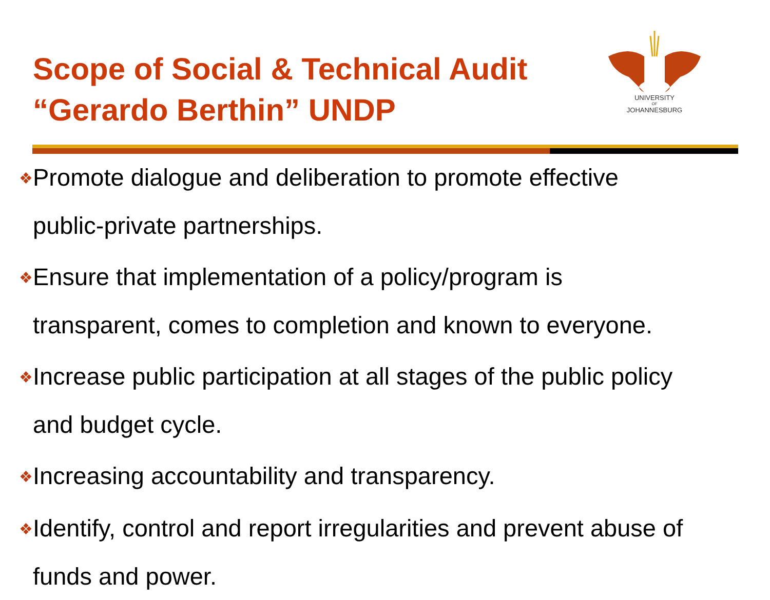Scope of Social & Technical Audit
“Gerardo Berthin” UNDP
UNIVERSITY
OF
JOHANNESBURG
❖Promote dialogue and deliberation to promote effective
public-private partnerships.
❖Ensure that implementation of a policy/program is
transparent, comes to completion and known to everyone.
❖Increase public participation at all stages of the public policy
and budget cycle.
❖Increasing accountability and transparency.
❖Identify, control and report irregularities and prevent abuse of
funds and power.